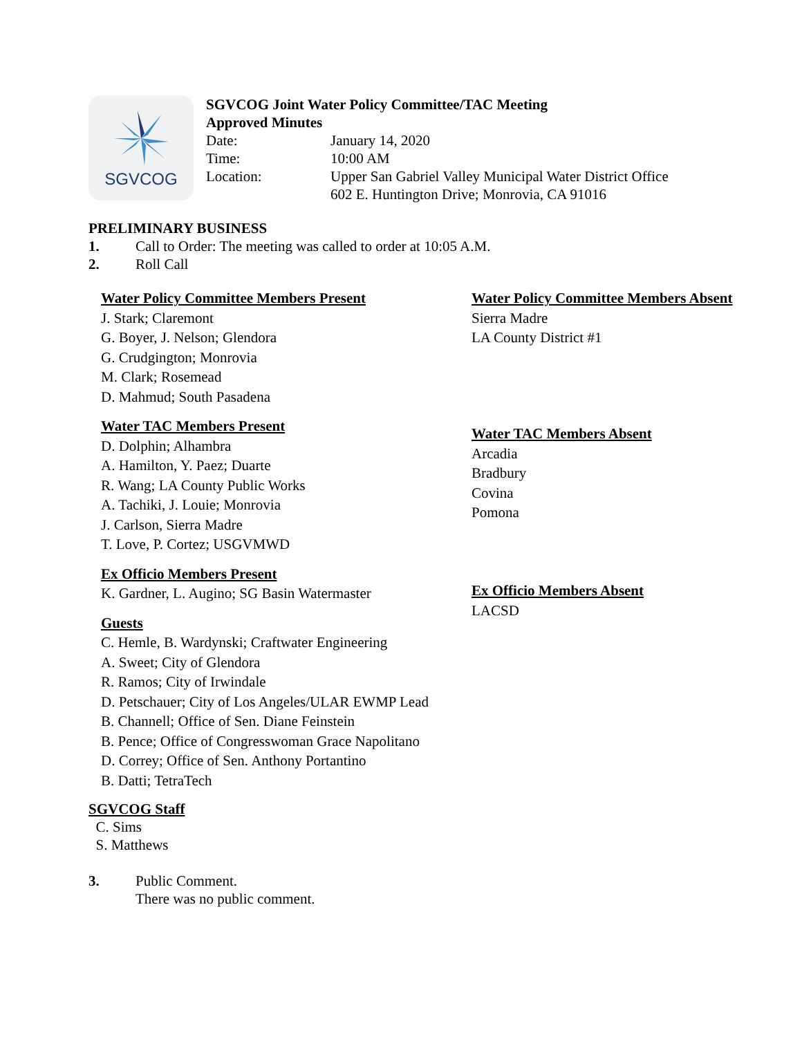SGVCOG
SGVCOG Joint Water Policy Committee/TAC Meeting
Approved Minutes
Date: January 14, 2020
Time: 10:00 AM
Location: Upper San Gabriel Valley Municipal Water District Office
602 E. Huntington Drive; Monrovia, CA 91016
PRELIMINARY BUSINESS
1. Call to Order: The meeting was called to order at 10:05 A.M.
2. Roll Call
Water Policy Committee Members Present
J. Stark; Claremont
G. Boyer, J. Nelson; Glendora
G. Crudgington; Monrovia
M. Clark; Rosemead
D. Mahmud; South Pasadena
Water TAC Members Present
D. Dolphin; Alhambra
A. Hamilton, Y. Paez; Duarte
R. Wang; LA County Public Works
A. Tachiki, J. Louie; Monrovia
J. Carlson, Sierra Madre
T. Love, P. Cortez; USGVMWD
Ex Officio Members Present
K. Gardner, L. Augino; SG Basin Watermaster
Guests
C. Hemle, B. Wardynski; Craftwater Engineering
A. Sweet; City of Glendora
R. Ramos; City of Irwindale
D. Petschauer; City of Los Angeles/ULAR EWMP Lead
B. Channell; Office of Sen. Diane Feinstein
B. Pence; Office of Congresswoman Grace Napolitano
D. Correy; Office of Sen. Anthony Portantino
B. Datti; TetraTech
Water Policy Committee Members Absent
Sierra Madre
LA County District #1
Water TAC Members Absent
Arcadia
Bradbury
Covina
Pomona
Ex Officio Members Absent
LACSD
SGVCOG Staff
C. Sims
S. Matthews
3. Public Comment.
There was no public comment.